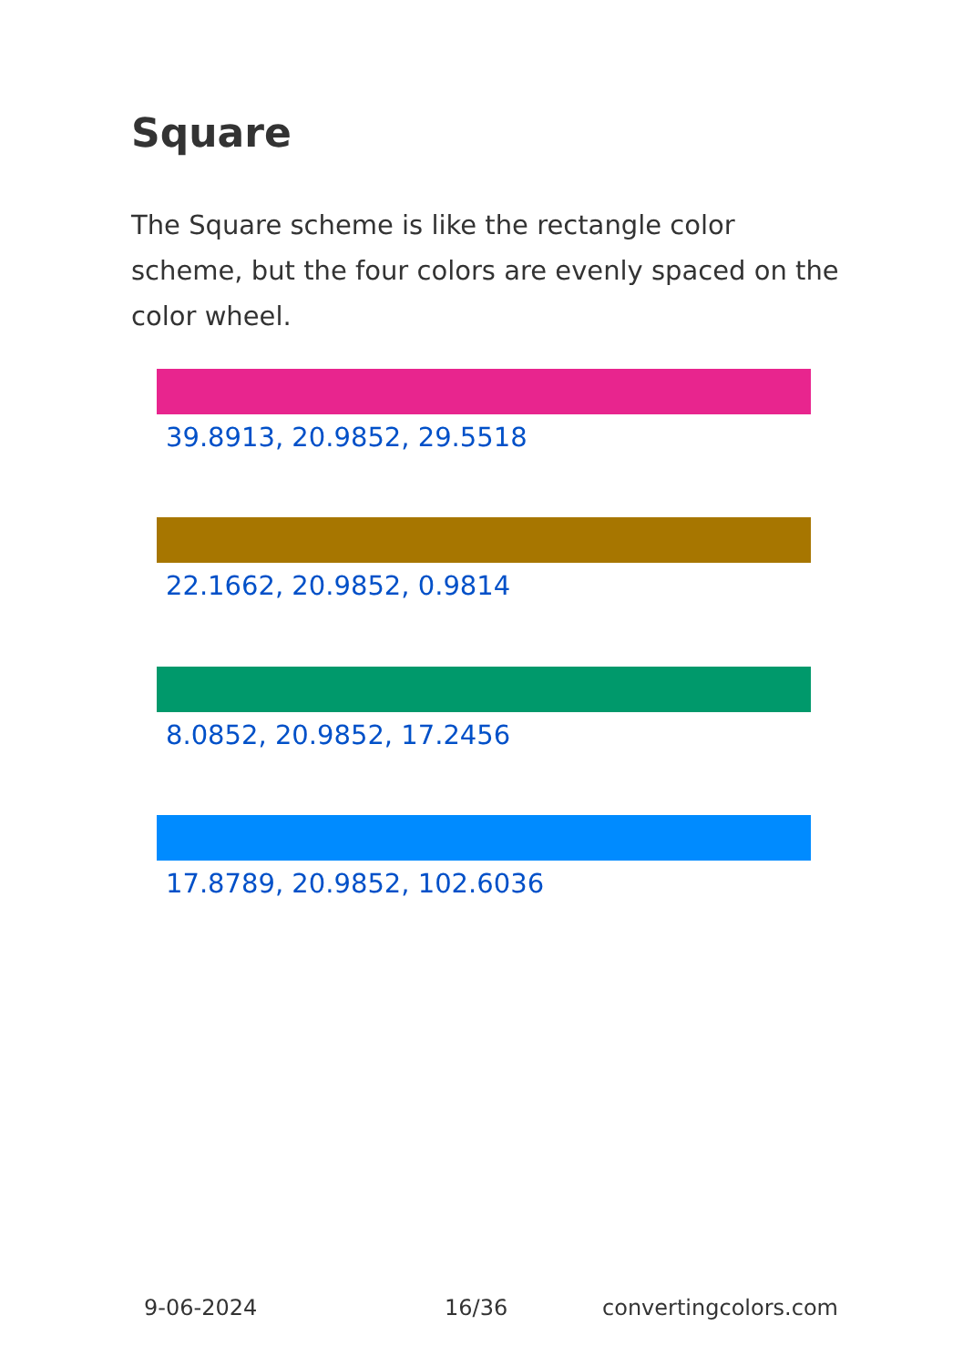Square
The Square scheme is like the rectangle color scheme, but the four colors are evenly spaced on the color wheel.
39.8913, 20.9852, 29.5518
22.1662, 20.9852, 0.9814
8.0852, 20.9852, 17.2456
17.8789, 20.9852, 102.6036
9-06-2024 16/36 convertingcolors.com